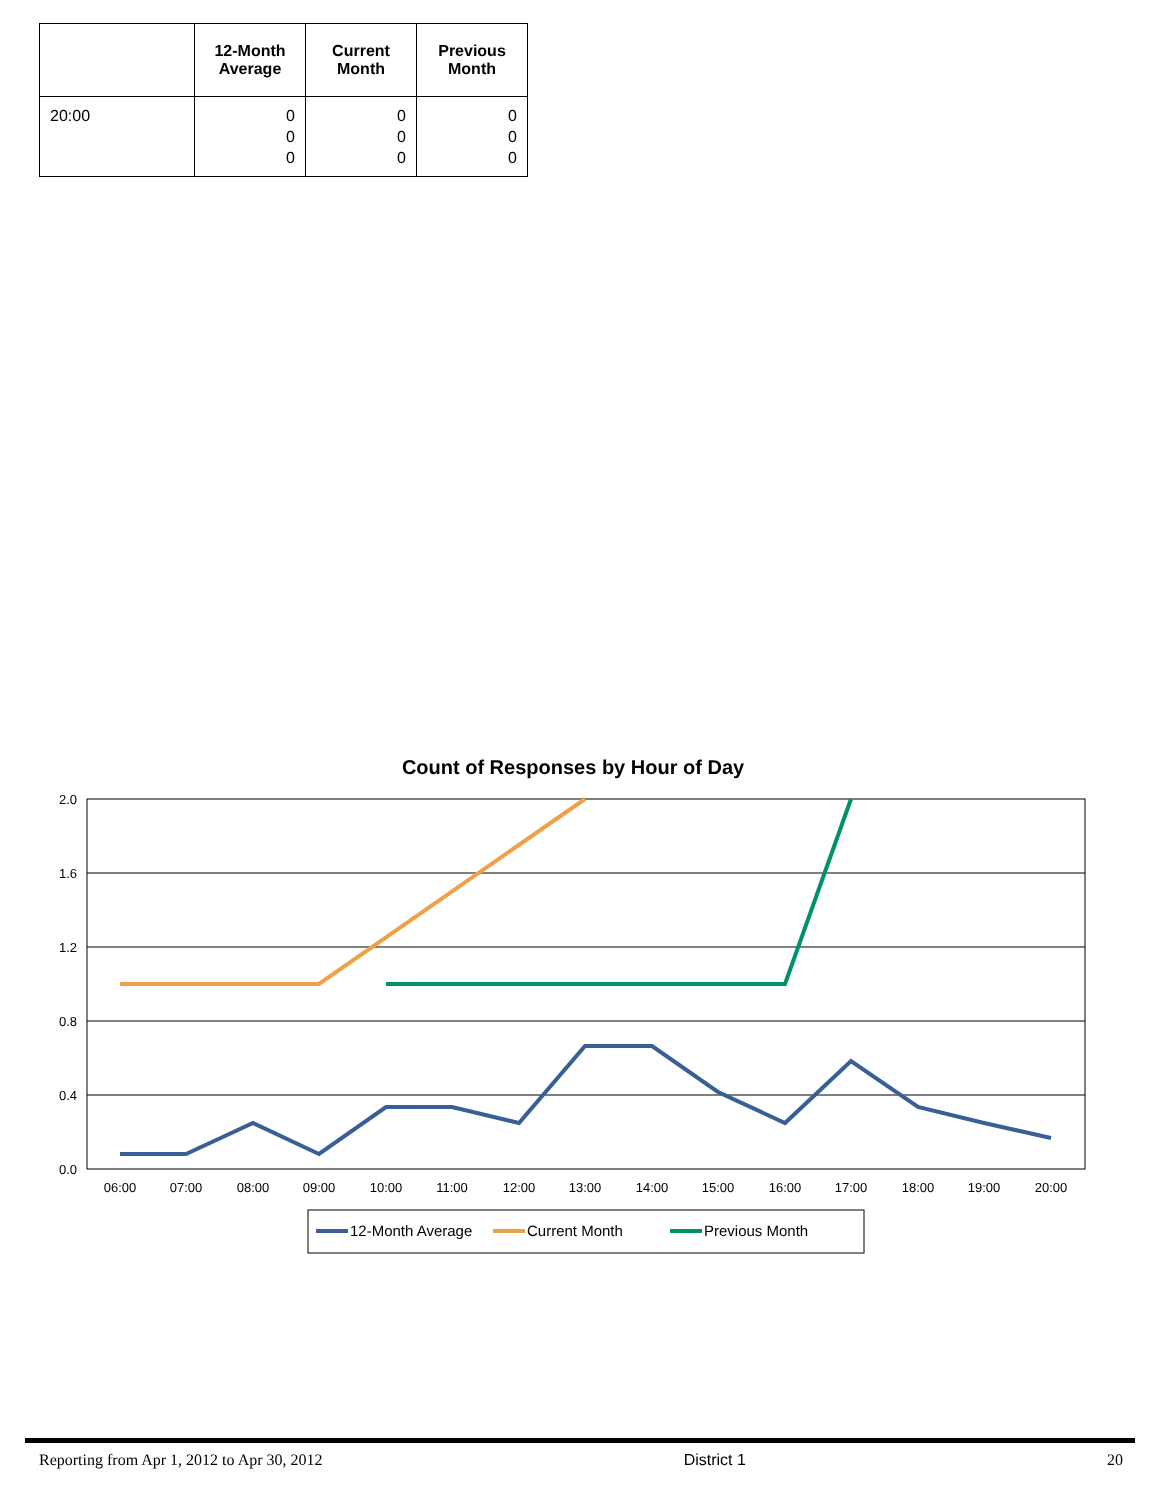| | 12-Month Average | Current Month | Previous Month |
| --- | --- | --- | --- |
| 20:00 | 0 0 0 | 0 0 0 | 0 0 0 |
Count of Responses by Hour of Day
2.0
1.6
1.2
0.8
0.4
0.0
06:00
07:00
08:00
09:00
10:00
11:00
12:00
13:00
14:00
15:00
16:00
17:00
18:00
19:00
20:00
12-Month Average
Current Month
Previous Month
Reporting from Apr 1, 2012 to Apr 30, 2012 District 1 20